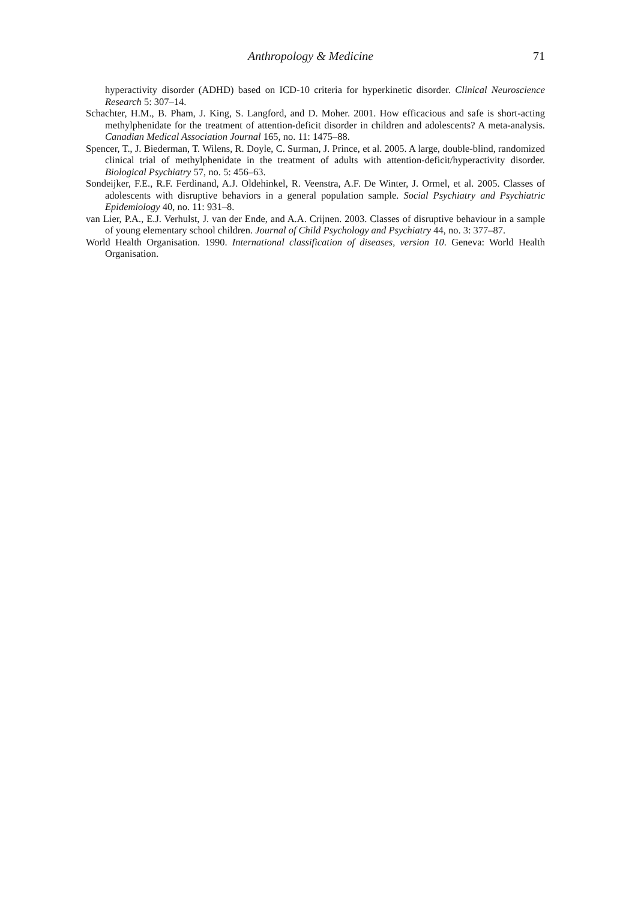Anthropology & Medicine 71
hyperactivity disorder (ADHD) based on ICD-10 criteria for hyperkinetic disorder. Clinical Neuroscience Research 5: 307–14.
Schachter, H.M., B. Pham, J. King, S. Langford, and D. Moher. 2001. How efficacious and safe is short-acting methylphenidate for the treatment of attention-deficit disorder in children and adolescents? A meta-analysis. Canadian Medical Association Journal 165, no. 11: 1475–88.
Spencer, T., J. Biederman, T. Wilens, R. Doyle, C. Surman, J. Prince, et al. 2005. A large, double-blind, randomized clinical trial of methylphenidate in the treatment of adults with attention-deficit/hyperactivity disorder. Biological Psychiatry 57, no. 5: 456–63.
Sondeijker, F.E., R.F. Ferdinand, A.J. Oldehinkel, R. Veenstra, A.F. De Winter, J. Ormel, et al. 2005. Classes of adolescents with disruptive behaviors in a general population sample. Social Psychiatry and Psychiatric Epidemiology 40, no. 11: 931–8.
van Lier, P.A., E.J. Verhulst, J. van der Ende, and A.A. Crijnen. 2003. Classes of disruptive behaviour in a sample of young elementary school children. Journal of Child Psychology and Psychiatry 44, no. 3: 377–87.
World Health Organisation. 1990. International classification of diseases, version 10. Geneva: World Health Organisation.